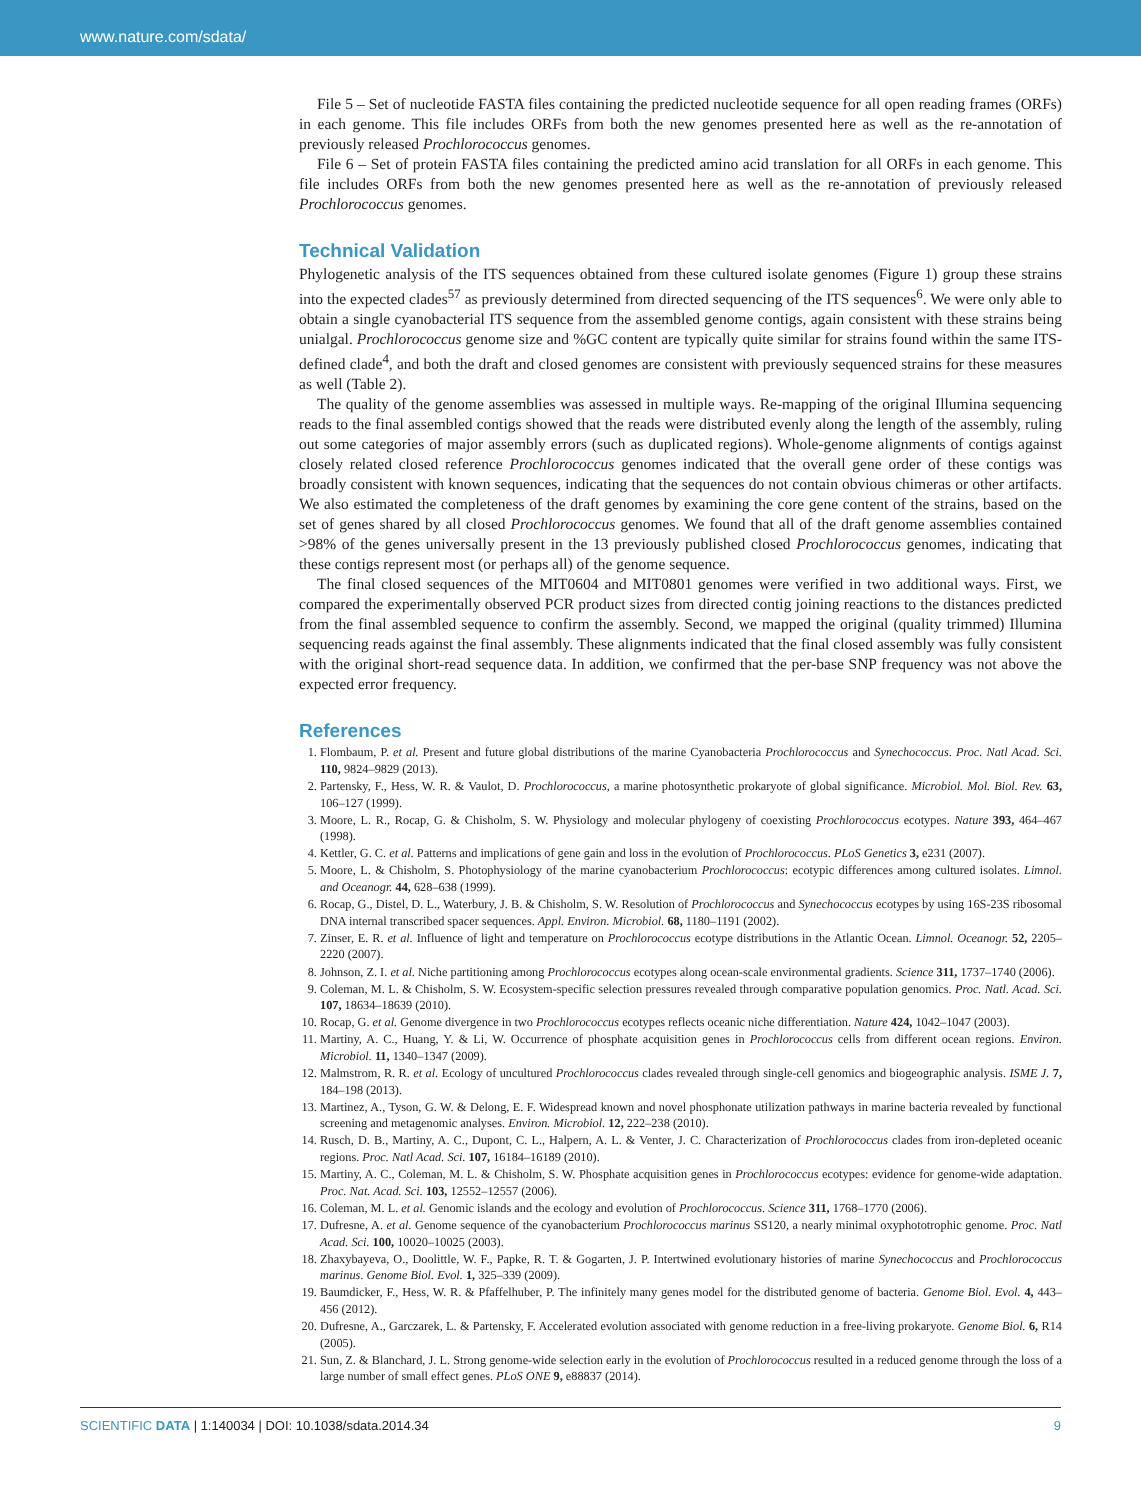www.nature.com/sdata/
File 5 – Set of nucleotide FASTA files containing the predicted nucleotide sequence for all open reading frames (ORFs) in each genome. This file includes ORFs from both the new genomes presented here as well as the re-annotation of previously released Prochlorococcus genomes.
File 6 – Set of protein FASTA files containing the predicted amino acid translation for all ORFs in each genome. This file includes ORFs from both the new genomes presented here as well as the re-annotation of previously released Prochlorococcus genomes.
Technical Validation
Phylogenetic analysis of the ITS sequences obtained from these cultured isolate genomes (Figure 1) group these strains into the expected clades<sup>57</sup> as previously determined from directed sequencing of the ITS sequences<sup>6</sup>. We were only able to obtain a single cyanobacterial ITS sequence from the assembled genome contigs, again consistent with these strains being unialgal. Prochlorococcus genome size and %GC content are typically quite similar for strains found within the same ITS-defined clade<sup>4</sup>, and both the draft and closed genomes are consistent with previously sequenced strains for these measures as well (Table 2).
The quality of the genome assemblies was assessed in multiple ways. Re-mapping of the original Illumina sequencing reads to the final assembled contigs showed that the reads were distributed evenly along the length of the assembly, ruling out some categories of major assembly errors (such as duplicated regions). Whole-genome alignments of contigs against closely related closed reference Prochlorococcus genomes indicated that the overall gene order of these contigs was broadly consistent with known sequences, indicating that the sequences do not contain obvious chimeras or other artifacts. We also estimated the completeness of the draft genomes by examining the core gene content of the strains, based on the set of genes shared by all closed Prochlorococcus genomes. We found that all of the draft genome assemblies contained >98% of the genes universally present in the 13 previously published closed Prochlorococcus genomes, indicating that these contigs represent most (or perhaps all) of the genome sequence.
The final closed sequences of the MIT0604 and MIT0801 genomes were verified in two additional ways. First, we compared the experimentally observed PCR product sizes from directed contig joining reactions to the distances predicted from the final assembled sequence to confirm the assembly. Second, we mapped the original (quality trimmed) Illumina sequencing reads against the final assembly. These alignments indicated that the final closed assembly was fully consistent with the original short-read sequence data. In addition, we confirmed that the per-base SNP frequency was not above the expected error frequency.
References
1. Flombaum, P. et al. Present and future global distributions of the marine Cyanobacteria Prochlorococcus and Synechococcus. Proc. Natl Acad. Sci. 110, 9824–9829 (2013).
2. Partensky, F., Hess, W. R. & Vaulot, D. Prochlorococcus, a marine photosynthetic prokaryote of global significance. Microbiol. Mol. Biol. Rev. 63, 106–127 (1999).
3. Moore, L. R., Rocap, G. & Chisholm, S. W. Physiology and molecular phylogeny of coexisting Prochlorococcus ecotypes. Nature 393, 464–467 (1998).
4. Kettler, G. C. et al. Patterns and implications of gene gain and loss in the evolution of Prochlorococcus. PLoS Genetics 3, e231 (2007).
5. Moore, L. & Chisholm, S. Photophysiology of the marine cyanobacterium Prochlorococcus: ecotypic differences among cultured isolates. Limnol. and Oceanogr. 44, 628–638 (1999).
6. Rocap, G., Distel, D. L., Waterbury, J. B. & Chisholm, S. W. Resolution of Prochlorococcus and Synechococcus ecotypes by using 16S-23S ribosomal DNA internal transcribed spacer sequences. Appl. Environ. Microbiol. 68, 1180–1191 (2002).
7. Zinser, E. R. et al. Influence of light and temperature on Prochlorococcus ecotype distributions in the Atlantic Ocean. Limnol. Oceanogr. 52, 2205–2220 (2007).
8. Johnson, Z. I. et al. Niche partitioning among Prochlorococcus ecotypes along ocean-scale environmental gradients. Science 311, 1737–1740 (2006).
9. Coleman, M. L. & Chisholm, S. W. Ecosystem-specific selection pressures revealed through comparative population genomics. Proc. Natl. Acad. Sci. 107, 18634–18639 (2010).
10. Rocap, G. et al. Genome divergence in two Prochlorococcus ecotypes reflects oceanic niche differentiation. Nature 424, 1042–1047 (2003).
11. Martiny, A. C., Huang, Y. & Li, W. Occurrence of phosphate acquisition genes in Prochlorococcus cells from different ocean regions. Environ. Microbiol. 11, 1340–1347 (2009).
12. Malmstrom, R. R. et al. Ecology of uncultured Prochlorococcus clades revealed through single-cell genomics and biogeographic analysis. ISME J. 7, 184–198 (2013).
13. Martinez, A., Tyson, G. W. & Delong, E. F. Widespread known and novel phosphonate utilization pathways in marine bacteria revealed by functional screening and metagenomic analyses. Environ. Microbiol. 12, 222–238 (2010).
14. Rusch, D. B., Martiny, A. C., Dupont, C. L., Halpern, A. L. & Venter, J. C. Characterization of Prochlorococcus clades from iron-depleted oceanic regions. Proc. Natl Acad. Sci. 107, 16184–16189 (2010).
15. Martiny, A. C., Coleman, M. L. & Chisholm, S. W. Phosphate acquisition genes in Prochlorococcus ecotypes: evidence for genome-wide adaptation. Proc. Nat. Acad. Sci. 103, 12552–12557 (2006).
16. Coleman, M. L. et al. Genomic islands and the ecology and evolution of Prochlorococcus. Science 311, 1768–1770 (2006).
17. Dufresne, A. et al. Genome sequence of the cyanobacterium Prochlorococcus marinus SS120, a nearly minimal oxyphototrophic genome. Proc. Natl Acad. Sci. 100, 10020–10025 (2003).
18. Zhaxybayeva, O., Doolittle, W. F., Papke, R. T. & Gogarten, J. P. Intertwined evolutionary histories of marine Synechococcus and Prochlorococcus marinus. Genome Biol. Evol. 1, 325–339 (2009).
19. Baumdicker, F., Hess, W. R. & Pfaffelhuber, P. The infinitely many genes model for the distributed genome of bacteria. Genome Biol. Evol. 4, 443–456 (2012).
20. Dufresne, A., Garczarek, L. & Partensky, F. Accelerated evolution associated with genome reduction in a free-living prokaryote. Genome Biol. 6, R14 (2005).
21. Sun, Z. & Blanchard, J. L. Strong genome-wide selection early in the evolution of Prochlorococcus resulted in a reduced genome through the loss of a large number of small effect genes. PLoS ONE 9, e88837 (2014).
SCIENTIFIC DATA | 1:140034 | DOI: 10.1038/sdata.2014.34 9